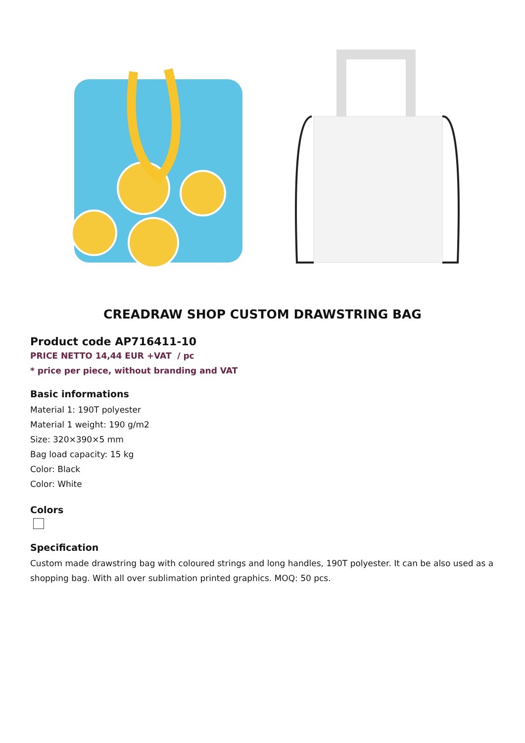CREADRAW SHOP CUSTOM DRAWSTRING BAG
Product code AP716411-10
PRICE NETTO 14,44 EUR +VAT / pc
* price per piece, without branding and VAT
Basic informations
Material 1: 190T polyester
Material 1 weight: 190 g/m2
Size: 320×390×5 mm
Bag load capacity: 15 kg
Color: Black
Color: White
Colors
Specification
Custom made drawstring bag with coloured strings and long handles, 190T polyester. It can be also used as a shopping bag. With all over sublimation printed graphics. MOQ: 50 pcs.